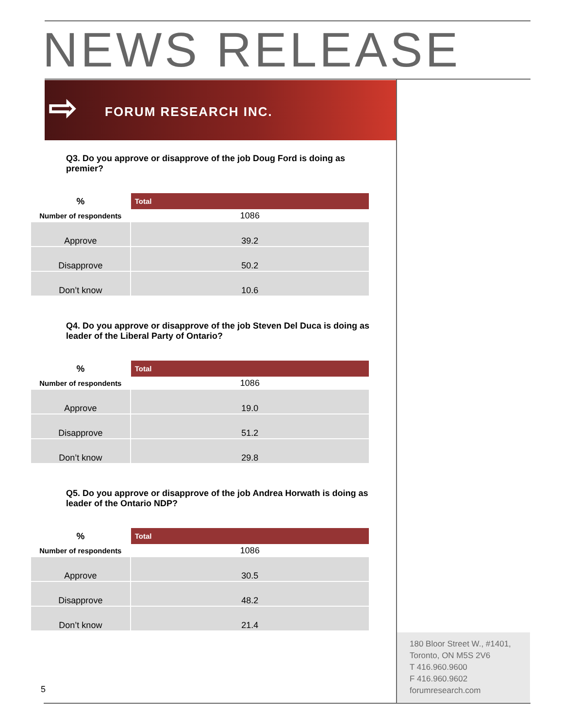NEWS RELEASE
⇨ FORUM RESEARCH INC.
Q3. Do you approve or disapprove of the job Doug Ford is doing as premier?
| % | Total |
| --- | --- |
| Number of respondents | 1086 |
| Approve | 39.2 |
| Disapprove | 50.2 |
| Don’t know | 10.6 |
Q4. Do you approve or disapprove of the job Steven Del Duca is doing as leader of the Liberal Party of Ontario?
| % | Total |
| --- | --- |
| Number of respondents | 1086 |
| Approve | 19.0 |
| Disapprove | 51.2 |
| Don’t know | 29.8 |
Q5. Do you approve or disapprove of the job Andrea Horwath is doing as leader of the Ontario NDP?
| % | Total |
| --- | --- |
| Number of respondents | 1086 |
| Approve | 30.5 |
| Disapprove | 48.2 |
| Don’t know | 21.4 |
180 Bloor Street W., #1401,
Toronto, ON M5S 2V6
T 416.960.9600
F 416.960.9602
forumresearch.com
5